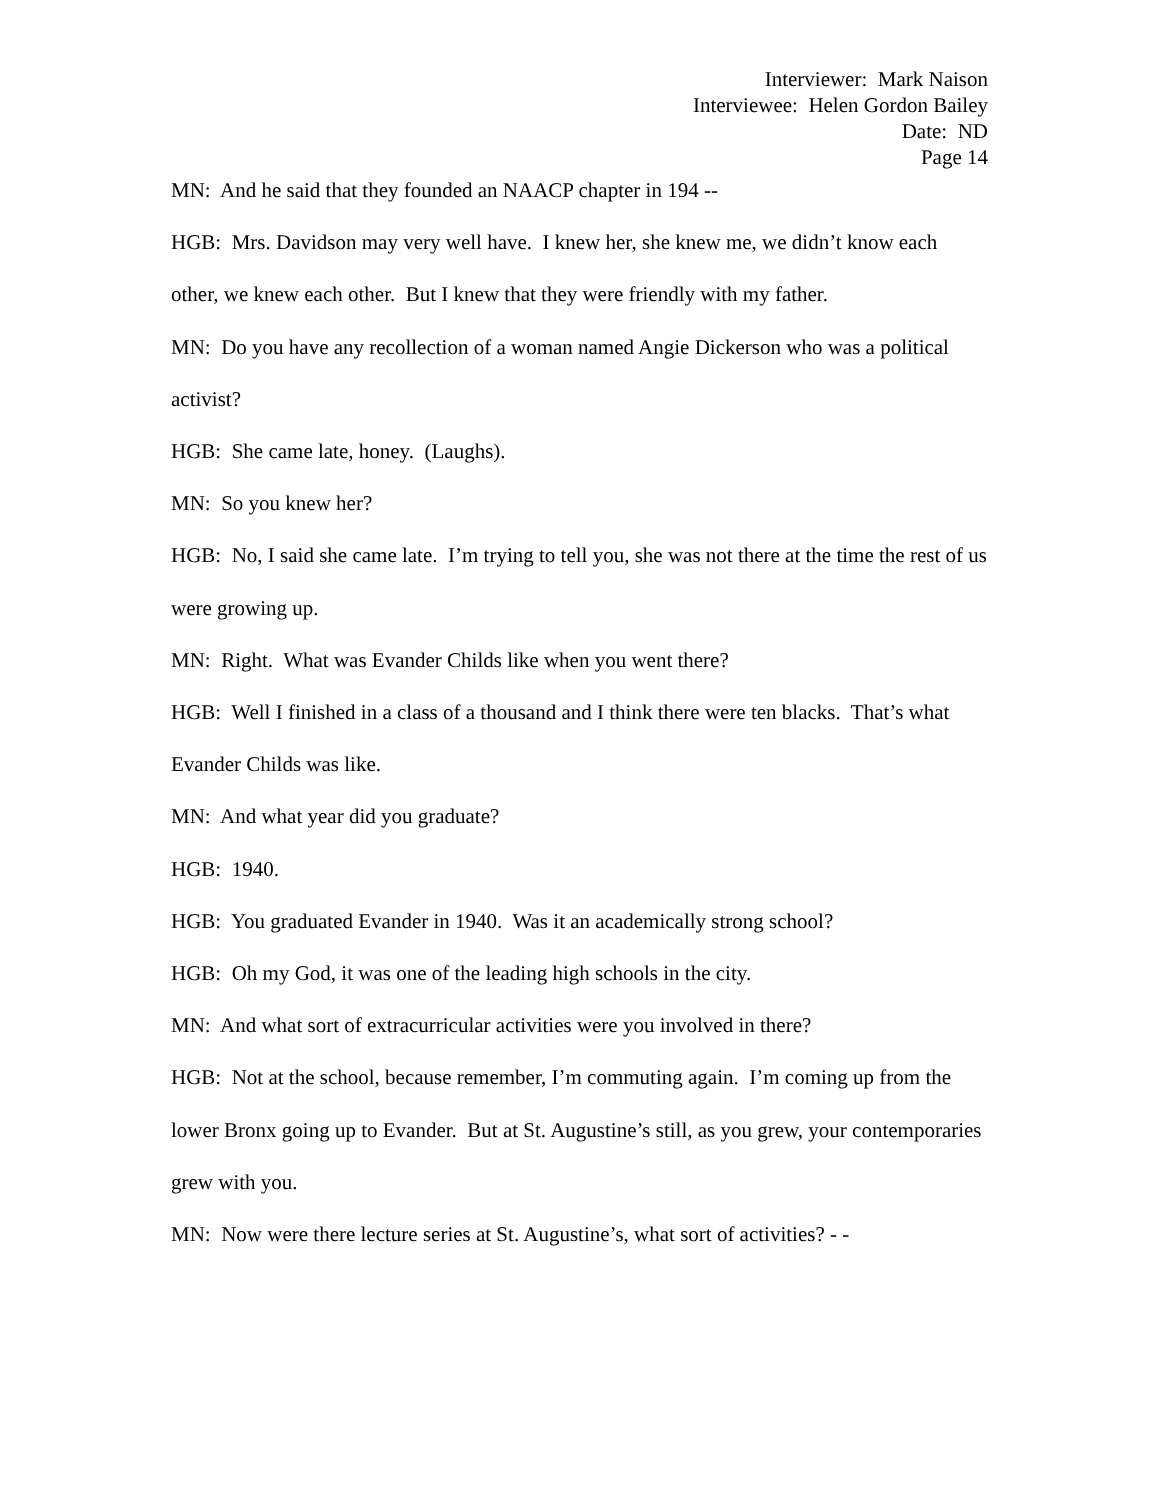Interviewer: Mark Naison
Interviewee: Helen Gordon Bailey
Date: ND
Page 14
MN: And he said that they founded an NAACP chapter in 194 --
HGB: Mrs. Davidson may very well have. I knew her, she knew me, we didn’t know each other, we knew each other. But I knew that they were friendly with my father.
MN: Do you have any recollection of a woman named Angie Dickerson who was a political activist?
HGB: She came late, honey. (Laughs).
MN: So you knew her?
HGB: No, I said she came late. I’m trying to tell you, she was not there at the time the rest of us were growing up.
MN: Right. What was Evander Childs like when you went there?
HGB: Well I finished in a class of a thousand and I think there were ten blacks. That’s what Evander Childs was like.
MN: And what year did you graduate?
HGB: 1940.
HGB: You graduated Evander in 1940. Was it an academically strong school?
HGB: Oh my God, it was one of the leading high schools in the city.
MN: And what sort of extracurricular activities were you involved in there?
HGB: Not at the school, because remember, I’m commuting again. I’m coming up from the lower Bronx going up to Evander. But at St. Augustine’s still, as you grew, your contemporaries grew with you.
MN: Now were there lecture series at St. Augustine’s, what sort of activities? - -